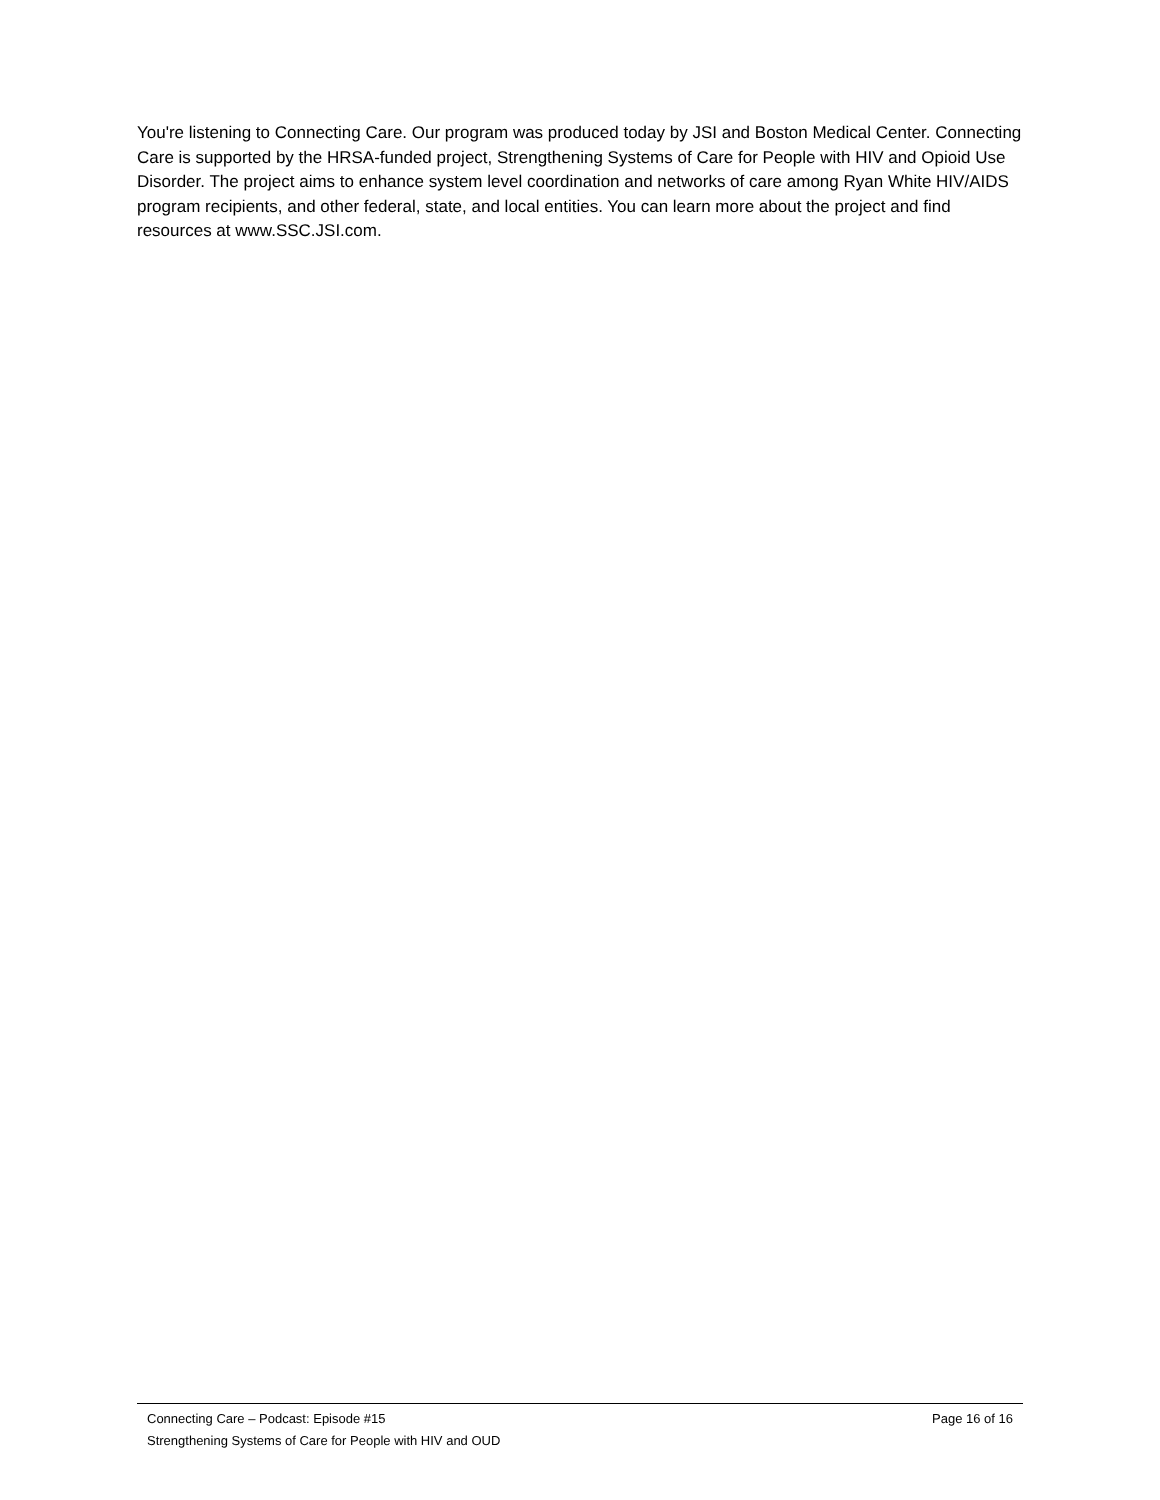You're listening to Connecting Care. Our program was produced today by JSI and Boston Medical Center. Connecting Care is supported by the HRSA-funded project, Strengthening Systems of Care for People with HIV and Opioid Use Disorder. The project aims to enhance system level coordination and networks of care among Ryan White HIV/AIDS program recipients, and other federal, state, and local entities. You can learn more about the project and find resources at www.SSC.JSI.com.
Connecting Care – Podcast: Episode #15 Page 16 of 16
Strengthening Systems of Care for People with HIV and OUD